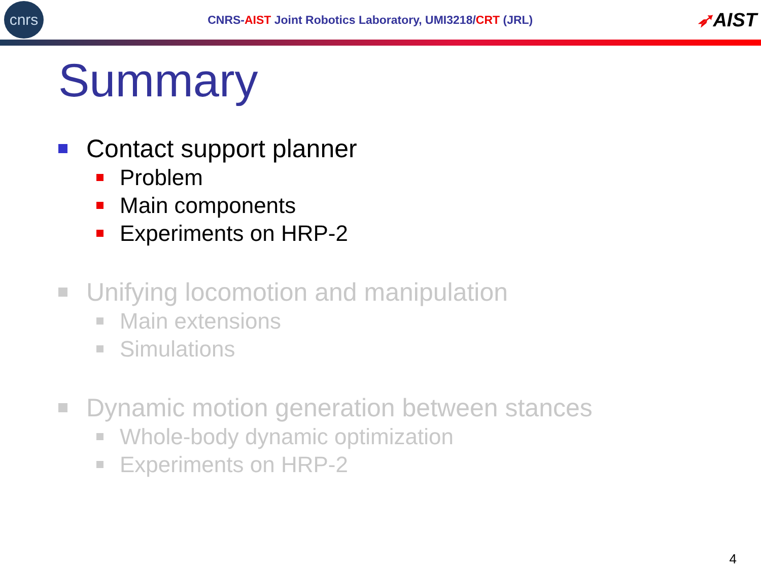cnrs
CNRS-AIST Joint Robotics Laboratory, UMI3218/CRT (JRL)
➶AIST
Summary
Contact support planner
Problem
Main components
Experiments on HRP-2
Unifying locomotion and manipulation
Main extensions
Simulations
Dynamic motion generation between stances
Whole-body dynamic optimization
Experiments on HRP-2
4